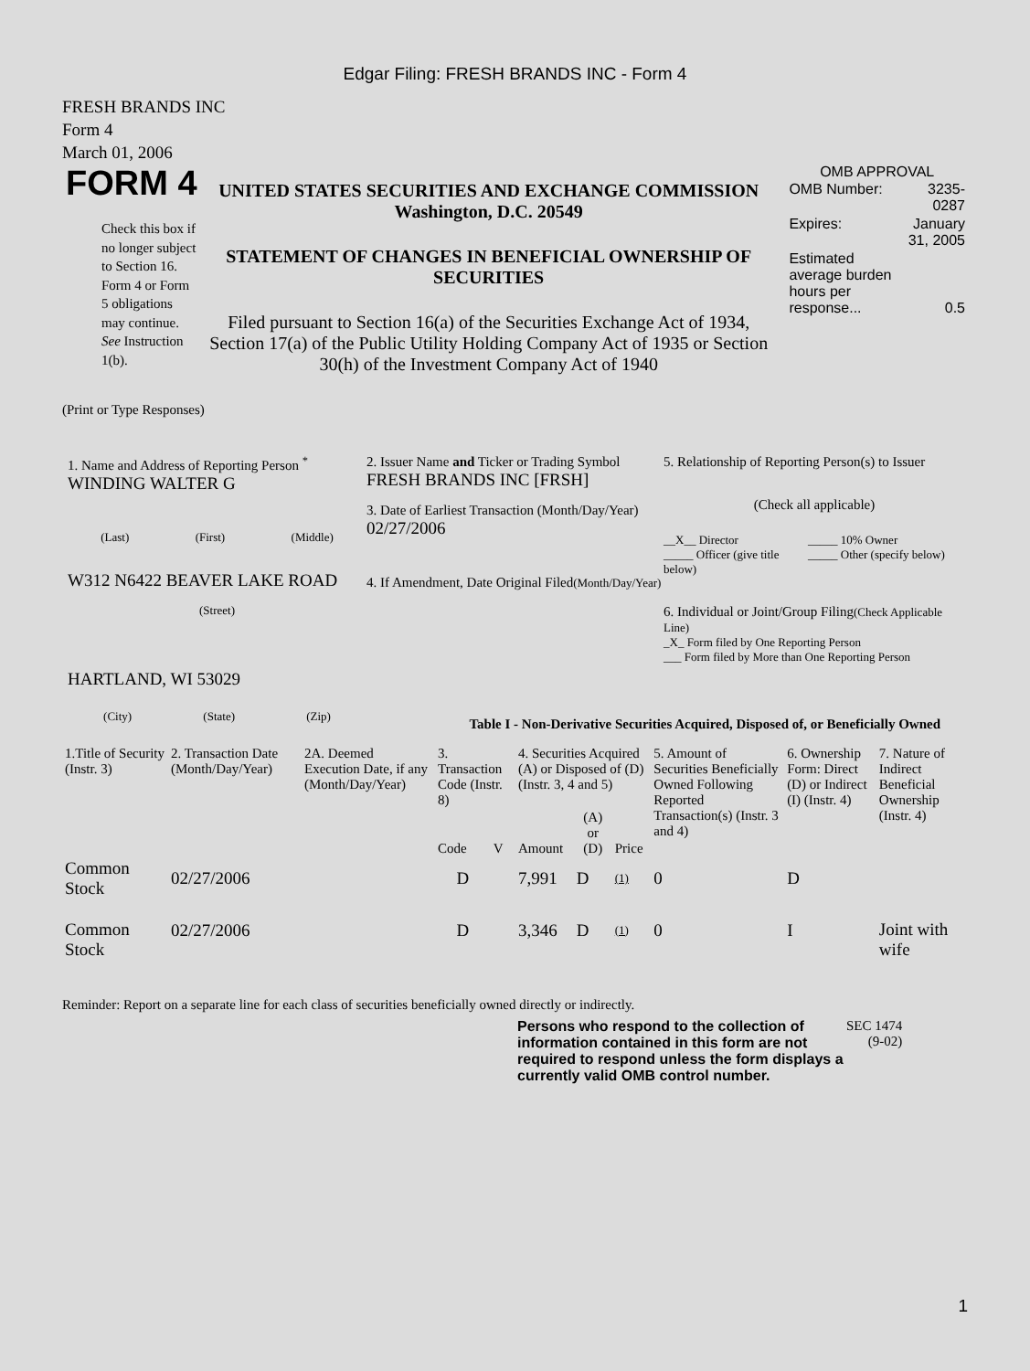Edgar Filing: FRESH BRANDS INC - Form 4
FRESH BRANDS INC
Form 4
March 01, 2006
FORM 4
Check this box if no longer subject to Section 16. Form 4 or Form 5 obligations may continue. See Instruction 1(b).
UNITED STATES SECURITIES AND EXCHANGE COMMISSION
Washington, D.C. 20549
STATEMENT OF CHANGES IN BENEFICIAL OWNERSHIP OF SECURITIES
Filed pursuant to Section 16(a) of the Securities Exchange Act of 1934, Section 17(a) of the Public Utility Holding Company Act of 1935 or Section 30(h) of the Investment Company Act of 1940
OMB APPROVAL
| OMB Number: | 3235-0287 |
| Expires: | January 31, 2005 |
| Estimated average burden hours per response... | 0.5 |
(Print or Type Responses)
1. Name and Address of Reporting Person <sup>*</sup>
WINDING WALTER G
(Last) (First) (Middle)
W312 N6422 BEAVER LAKE ROAD
(Street)
HARTLAND, WI 53029
(City) (State) (Zip)
2. Issuer Name and Ticker or Trading Symbol
FRESH BRANDS INC [FRSH]
3. Date of Earliest Transaction (Month/Day/Year)
02/27/2006
4. If Amendment, Date Original Filed(Month/Day/Year)
5. Relationship of Reporting Person(s) to Issuer
(Check all applicable)
__X__ Director
_____ Officer (give title below)
_____ 10% Owner
_____ Other (specify below)
6. Individual or Joint/Group Filing(Check Applicable Line)
_X_ Form filed by One Reporting Person
___ Form filed by More than One Reporting Person
Table I - Non-Derivative Securities Acquired, Disposed of, or Beneficially Owned
| 1.Title of Security (Instr. 3) | 2. Transaction Date (Month/Day/Year) | 2A. Deemed Execution Date, if any (Month/Day/Year) | 3. Transaction Code (Instr. 8) | | 4. Securities Acquired (A) or Disposed of (D) (Instr. 3, 4 and 5) | | | 5. Amount of Securities Beneficially Owned Following Reported Transaction(s) (Instr. 3 and 4) | 6. Ownership Form: Direct (D) or Indirect (I) (Instr. 4) | 7. Nature of Indirect Beneficial Ownership (Instr. 4) |
| --- | --- | --- | --- | --- | --- | --- | --- | --- | --- | --- |
| | | | Code | V | Amount | (A) or (D) | Price | | | |
| Common Stock | 02/27/2006 | | D | | 7,991 | D | (1) | 0 | D | |
| Common Stock | 02/27/2006 | | D | | 3,346 | D | (1) | 0 | I | Joint with wife |
Reminder: Report on a separate line for each class of securities beneficially owned directly or indirectly.
Persons who respond to the collection of information contained in this form are not required to respond unless the form displays a currently valid OMB control number.
SEC 1474
(9-02)
1